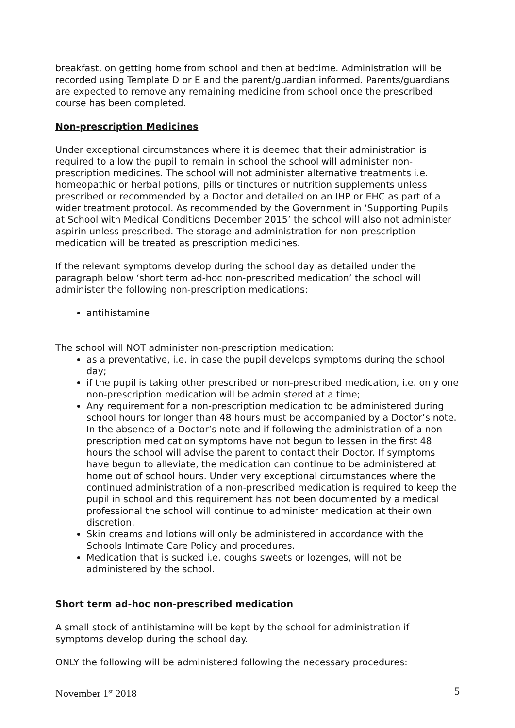breakfast, on getting home from school and then at bedtime. Administration will be recorded using Template D or E and the parent/guardian informed. Parents/guardians are expected to remove any remaining medicine from school once the prescribed course has been completed.
Non-prescription Medicines
Under exceptional circumstances where it is deemed that their administration is required to allow the pupil to remain in school the school will administer non-prescription medicines. The school will not administer alternative treatments i.e. homeopathic or herbal potions, pills or tinctures or nutrition supplements unless prescribed or recommended by a Doctor and detailed on an IHP or EHC as part of a wider treatment protocol. As recommended by the Government in ‘Supporting Pupils at School with Medical Conditions December 2015’ the school will also not administer aspirin unless prescribed. The storage and administration for non-prescription medication will be treated as prescription medicines.
If the relevant symptoms develop during the school day as detailed under the paragraph below ‘short term ad-hoc non-prescribed medication’ the school will administer the following non-prescription medications:
antihistamine
The school will NOT administer non-prescription medication:
as a preventative, i.e. in case the pupil develops symptoms during the school day;
if the pupil is taking other prescribed or non-prescribed medication, i.e. only one non-prescription medication will be administered at a time;
Any requirement for a non-prescription medication to be administered during school hours for longer than 48 hours must be accompanied by a Doctor’s note. In the absence of a Doctor’s note and if following the administration of a non-prescription medication symptoms have not begun to lessen in the first 48 hours the school will advise the parent to contact their Doctor. If symptoms have begun to alleviate, the medication can continue to be administered at home out of school hours. Under very exceptional circumstances where the continued administration of a non-prescribed medication is required to keep the pupil in school and this requirement has not been documented by a medical professional the school will continue to administer medication at their own discretion.
Skin creams and lotions will only be administered in accordance with the Schools Intimate Care Policy and procedures.
Medication that is sucked i.e. coughs sweets or lozenges, will not be administered by the school.
Short term ad-hoc non-prescribed medication
A small stock of antihistamine will be kept by the school for administration if symptoms develop during the school day.
ONLY the following will be administered following the necessary procedures:
November 1<sup>st</sup> 2018 5